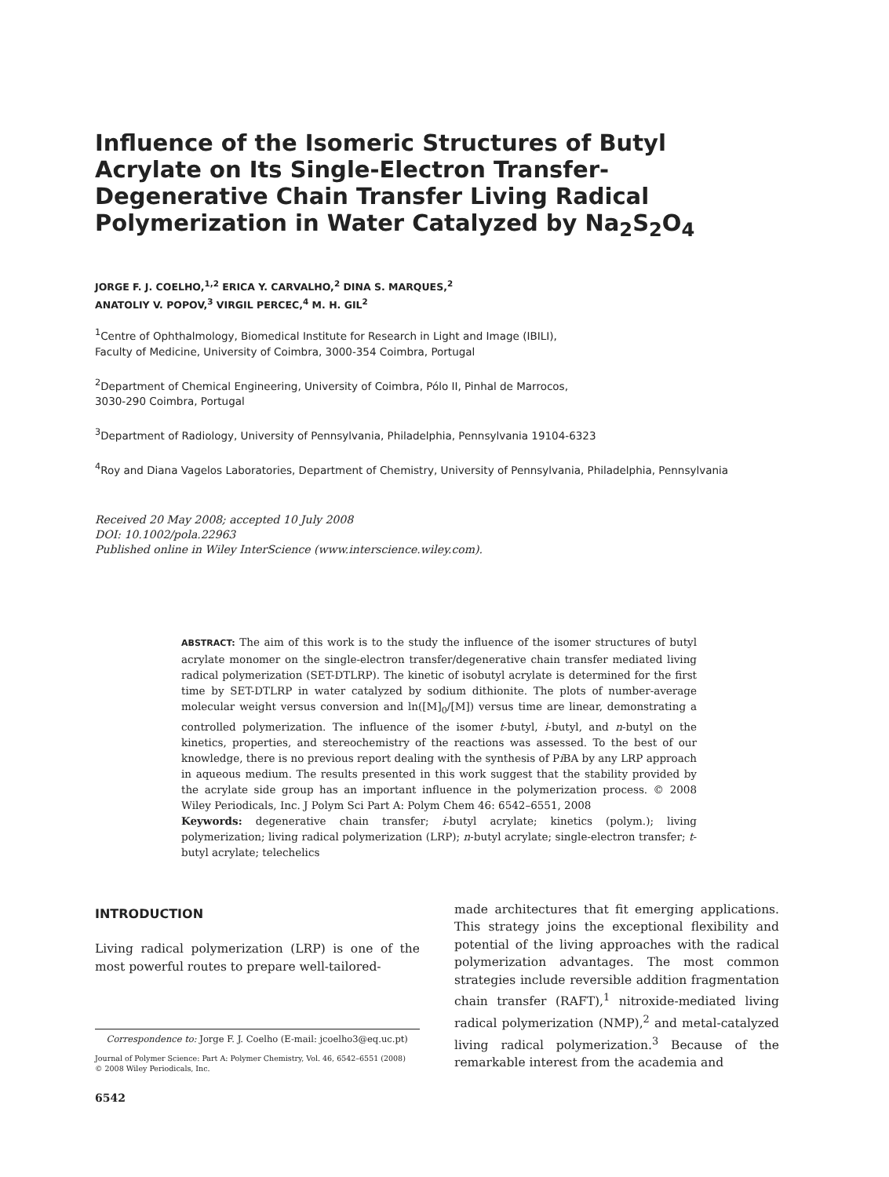Influence of the Isomeric Structures of Butyl Acrylate on Its Single-Electron Transfer-Degenerative Chain Transfer Living Radical Polymerization in Water Catalyzed by Na<sub>2</sub>S<sub>2</sub>O<sub>4</sub>
JORGE F. J. COELHO,<sup>1,2</sup> ERICA Y. CARVALHO,<sup>2</sup> DINA S. MARQUES,<sup>2</sup>
ANATOLIY V. POPOV,<sup>3</sup> VIRGIL PERCEC,<sup>4</sup> M. H. GIL<sup>2</sup>
<sup>1</sup> Centre of Ophthalmology, Biomedical Institute for Research in Light and Image (IBILI),
Faculty of Medicine, University of Coimbra, 3000-354 Coimbra, Portugal
<sup>2</sup> Department of Chemical Engineering, University of Coimbra, Pólo II, Pinhal de Marrocos,
3030-290 Coimbra, Portugal
<sup>3</sup> Department of Radiology, University of Pennsylvania, Philadelphia, Pennsylvania 19104-6323
<sup>4</sup> Roy and Diana Vagelos Laboratories, Department of Chemistry, University of Pennsylvania, Philadelphia, Pennsylvania
Received 20 May 2008; accepted 10 July 2008
DOI: 10.1002/pola.22963
Published online in Wiley InterScience (www.interscience.wiley.com).
ABSTRACT: The aim of this work is to the study the influence of the isomer structures of butyl acrylate monomer on the single-electron transfer/degenerative chain transfer mediated living radical polymerization (SET-DTLRP). The kinetic of isobutyl acrylate is determined for the first time by SET-DTLRP in water catalyzed by sodium dithionite. The plots of number-average molecular weight versus conversion and ln([M]<sub>0</sub>/[M]) versus time are linear, demonstrating a controlled polymerization. The influence of the isomer t-butyl, i-butyl, and n-butyl on the kinetics, properties, and stereochemistry of the reactions was assessed. To the best of our knowledge, there is no previous report dealing with the synthesis of Pi BA by any LRP approach in aqueous medium. The results presented in this work suggest that the stability provided by the acrylate side group has an important influence in the polymerization process. © 2008 Wiley Periodicals, Inc. J Polym Sci Part A: Polym Chem 46: 6542–6551, 2008
Keywords: degenerative chain transfer; i-butyl acrylate; kinetics (polym.); living polymerization; living radical polymerization (LRP); n-butyl acrylate; single-electron transfer; t-butyl acrylate; telechelics
INTRODUCTION
Living radical polymerization (LRP) is one of the most powerful routes to prepare well-tailored-
Correspondence to: Jorge F. J. Coelho (E-mail: jcoelho3@eq.uc.pt)
Journal of Polymer Science: Part A: Polymer Chemistry, Vol. 46, 6542–6551 (2008)
© 2008 Wiley Periodicals, Inc.
6542
made architectures that fit emerging applications. This strategy joins the exceptional flexibility and potential of the living approaches with the radical polymerization advantages. The most common strategies include reversible addition fragmentation chain transfer (RAFT),<sup>1</sup> nitroxide-mediated living radical polymerization (NMP),<sup>2</sup> and metal-catalyzed living radical polymerization.<sup>3</sup> Because of the remarkable interest from the academia and